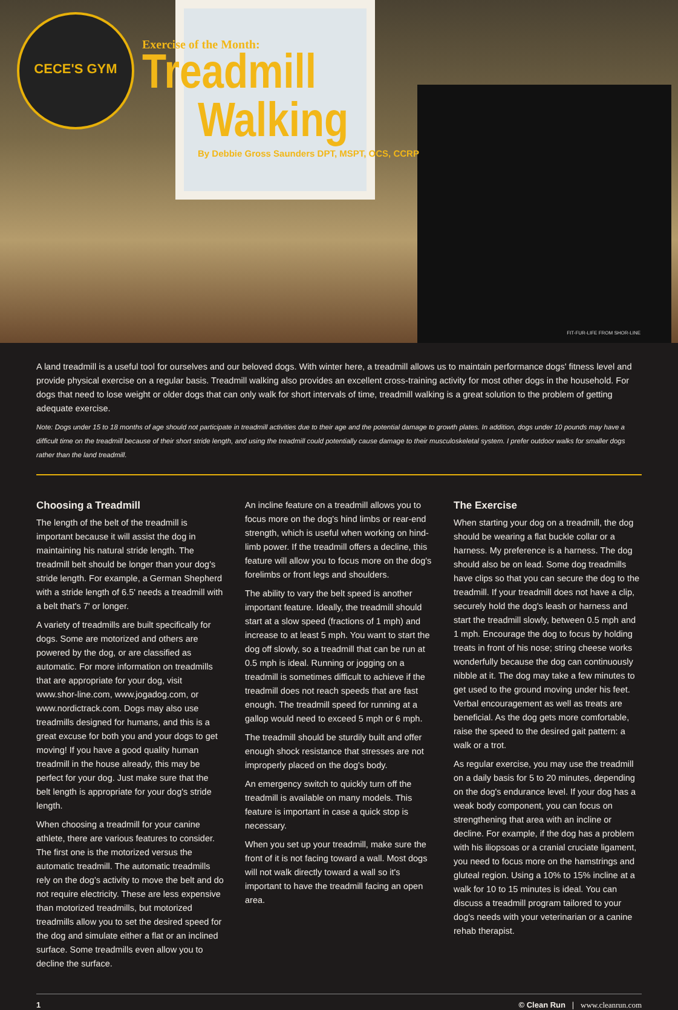CECE'S GYM
Exercise of the Month:
Treadmill
Walking
By Debbie Gross Saunders DPT, MSPT, OCS, CCRP
FIT-FUR-LIFE FROM SHOR-LINE
A land treadmill is a useful tool for ourselves and our beloved dogs. With winter here, a treadmill allows us to maintain performance dogs' fitness level and provide physical exercise on a regular basis. Treadmill walking also provides an excellent cross-training activity for most other dogs in the household. For dogs that need to lose weight or older dogs that can only walk for short intervals of time, treadmill walking is a great solution to the problem of getting adequate exercise.
Note: Dogs under 15 to 18 months of age should not participate in treadmill activities due to their age and the potential damage to growth plates. In addition, dogs under 10 pounds may have a difficult time on the treadmill because of their short stride length, and using the treadmill could potentially cause damage to their musculoskeletal system. I prefer outdoor walks for smaller dogs rather than the land treadmill.
Choosing a Treadmill
The length of the belt of the treadmill is important because it will assist the dog in maintaining his natural stride length. The treadmill belt should be longer than your dog's stride length. For example, a German Shepherd with a stride length of 6.5' needs a treadmill with a belt that's 7' or longer.
A variety of treadmills are built specifically for dogs. Some are motorized and others are powered by the dog, or are classified as automatic. For more information on treadmills that are appropriate for your dog, visit www.shor-line.com, www.jogadog.com, or www.nordictrack.com. Dogs may also use treadmills designed for humans, and this is a great excuse for both you and your dogs to get moving! If you have a good quality human treadmill in the house already, this may be perfect for your dog. Just make sure that the belt length is appropriate for your dog's stride length.
When choosing a treadmill for your canine athlete, there are various features to consider. The first one is the motorized versus the automatic treadmill. The automatic treadmills rely on the dog's activity to move the belt and do not require electricity. These are less expensive than motorized treadmills, but motorized treadmills allow you to set the desired speed for the dog and simulate either a flat or an inclined surface. Some treadmills even allow you to decline the surface.
An incline feature on a treadmill allows you to focus more on the dog's hind limbs or rear-end strength, which is useful when working on hind-limb power. If the treadmill offers a decline, this feature will allow you to focus more on the dog's forelimbs or front legs and shoulders.
The ability to vary the belt speed is another important feature. Ideally, the treadmill should start at a slow speed (fractions of 1 mph) and increase to at least 5 mph. You want to start the dog off slowly, so a treadmill that can be run at 0.5 mph is ideal. Running or jogging on a treadmill is sometimes difficult to achieve if the treadmill does not reach speeds that are fast enough. The treadmill speed for running at a gallop would need to exceed 5 mph or 6 mph.
The treadmill should be sturdily built and offer enough shock resistance that stresses are not improperly placed on the dog's body.
An emergency switch to quickly turn off the treadmill is available on many models. This feature is important in case a quick stop is necessary.
When you set up your treadmill, make sure the front of it is not facing toward a wall. Most dogs will not walk directly toward a wall so it's important to have the treadmill facing an open area.
The Exercise
When starting your dog on a treadmill, the dog should be wearing a flat buckle collar or a harness. My preference is a harness. The dog should also be on lead. Some dog treadmills have clips so that you can secure the dog to the treadmill. If your treadmill does not have a clip, securely hold the dog's leash or harness and start the treadmill slowly, between 0.5 mph and 1 mph. Encourage the dog to focus by holding treats in front of his nose; string cheese works wonderfully because the dog can continuously nibble at it. The dog may take a few minutes to get used to the ground moving under his feet. Verbal encouragement as well as treats are beneficial. As the dog gets more comfortable, raise the speed to the desired gait pattern: a walk or a trot.
As regular exercise, you may use the treadmill on a daily basis for 5 to 20 minutes, depending on the dog's endurance level. If your dog has a weak body component, you can focus on strengthening that area with an incline or decline. For example, if the dog has a problem with his iliopsoas or a cranial cruciate ligament, you need to focus more on the hamstrings and gluteal region. Using a 10% to 15% incline at a walk for 10 to 15 minutes is ideal. You can discuss a treadmill program tailored to your dog's needs with your veterinarian or a canine rehab therapist.
1 © Clean Run | www.cleanrun.com